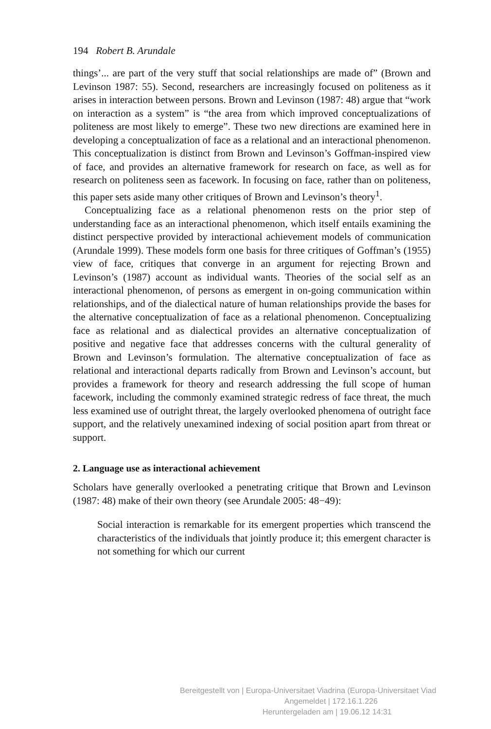194 Robert B. Arundale
things’... are part of the very stuff that social relationships are made of” (Brown and Levinson 1987: 55). Second, researchers are increasingly focused on politeness as it arises in interaction between persons. Brown and Levinson (1987: 48) argue that “work on interaction as a system” is “the area from which improved conceptualizations of politeness are most likely to emerge”. These two new directions are examined here in developing a conceptualization of face as a relational and an interactional phenomenon. This conceptualization is distinct from Brown and Levinson’s Goffman-inspired view of face, and provides an alternative framework for research on face, as well as for research on politeness seen as facework. In focusing on face, rather than on politeness, this paper sets aside many other critiques of Brown and Levinson’s theory<sup>1</sup>.
Conceptualizing face as a relational phenomenon rests on the prior step of understanding face as an interactional phenomenon, which itself entails examining the distinct perspective provided by interactional achievement models of communication (Arundale 1999). These models form one basis for three critiques of Goffman’s (1955) view of face, critiques that converge in an argument for rejecting Brown and Levinson’s (1987) account as individual wants. Theories of the social self as an interactional phenomenon, of persons as emergent in on-going communication within relationships, and of the dialectical nature of human relationships provide the bases for the alternative conceptualization of face as a relational phenomenon. Conceptualizing face as relational and as dialectical provides an alternative conceptualization of positive and negative face that addresses concerns with the cultural generality of Brown and Levinson’s formulation. The alternative conceptualization of face as relational and interactional departs radically from Brown and Levinson’s account, but provides a framework for theory and research addressing the full scope of human facework, including the commonly examined strategic redress of face threat, the much less examined use of outright threat, the largely overlooked phenomena of outright face support, and the relatively unexamined indexing of social position apart from threat or support.
2. Language use as interactional achievement
Scholars have generally overlooked a penetrating critique that Brown and Levinson (1987: 48) make of their own theory (see Arundale 2005: 48−49):
Social interaction is remarkable for its emergent properties which transcend the characteristics of the individuals that jointly produce it; this emergent character is not something for which our current
Bereitgestellt von | Europa-Universitaet Viadrina (Europa-Universitaet Viad
Angemeldet | 172.16.1.226
Heruntergeladen am | 19.06.12 14:31